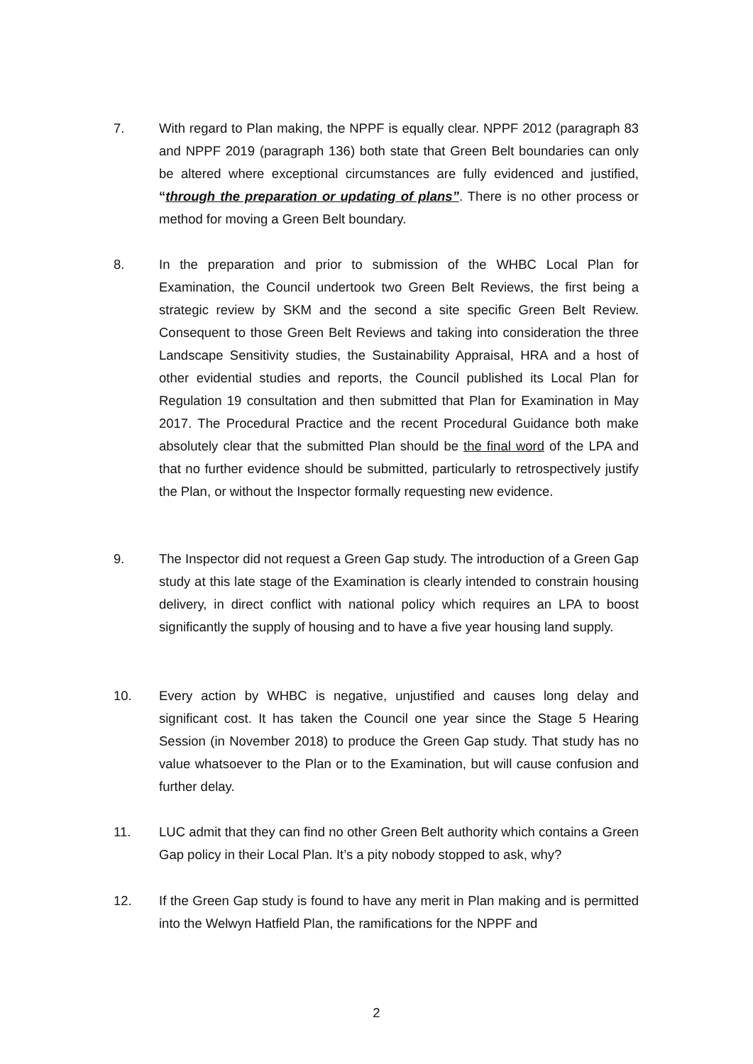7. With regard to Plan making, the NPPF is equally clear. NPPF 2012 (paragraph 83 and NPPF 2019 (paragraph 136) both state that Green Belt boundaries can only be altered where exceptional circumstances are fully evidenced and justified, “through the preparation or updating of plans”. There is no other process or method for moving a Green Belt boundary.
8. In the preparation and prior to submission of the WHBC Local Plan for Examination, the Council undertook two Green Belt Reviews, the first being a strategic review by SKM and the second a site specific Green Belt Review. Consequent to those Green Belt Reviews and taking into consideration the three Landscape Sensitivity studies, the Sustainability Appraisal, HRA and a host of other evidential studies and reports, the Council published its Local Plan for Regulation 19 consultation and then submitted that Plan for Examination in May 2017. The Procedural Practice and the recent Procedural Guidance both make absolutely clear that the submitted Plan should be the final word of the LPA and that no further evidence should be submitted, particularly to retrospectively justify the Plan, or without the Inspector formally requesting new evidence.
9. The Inspector did not request a Green Gap study. The introduction of a Green Gap study at this late stage of the Examination is clearly intended to constrain housing delivery, in direct conflict with national policy which requires an LPA to boost significantly the supply of housing and to have a five year housing land supply.
10. Every action by WHBC is negative, unjustified and causes long delay and significant cost. It has taken the Council one year since the Stage 5 Hearing Session (in November 2018) to produce the Green Gap study. That study has no value whatsoever to the Plan or to the Examination, but will cause confusion and further delay.
11. LUC admit that they can find no other Green Belt authority which contains a Green Gap policy in their Local Plan. It’s a pity nobody stopped to ask, why?
12. If the Green Gap study is found to have any merit in Plan making and is permitted into the Welwyn Hatfield Plan, the ramifications for the NPPF and
2